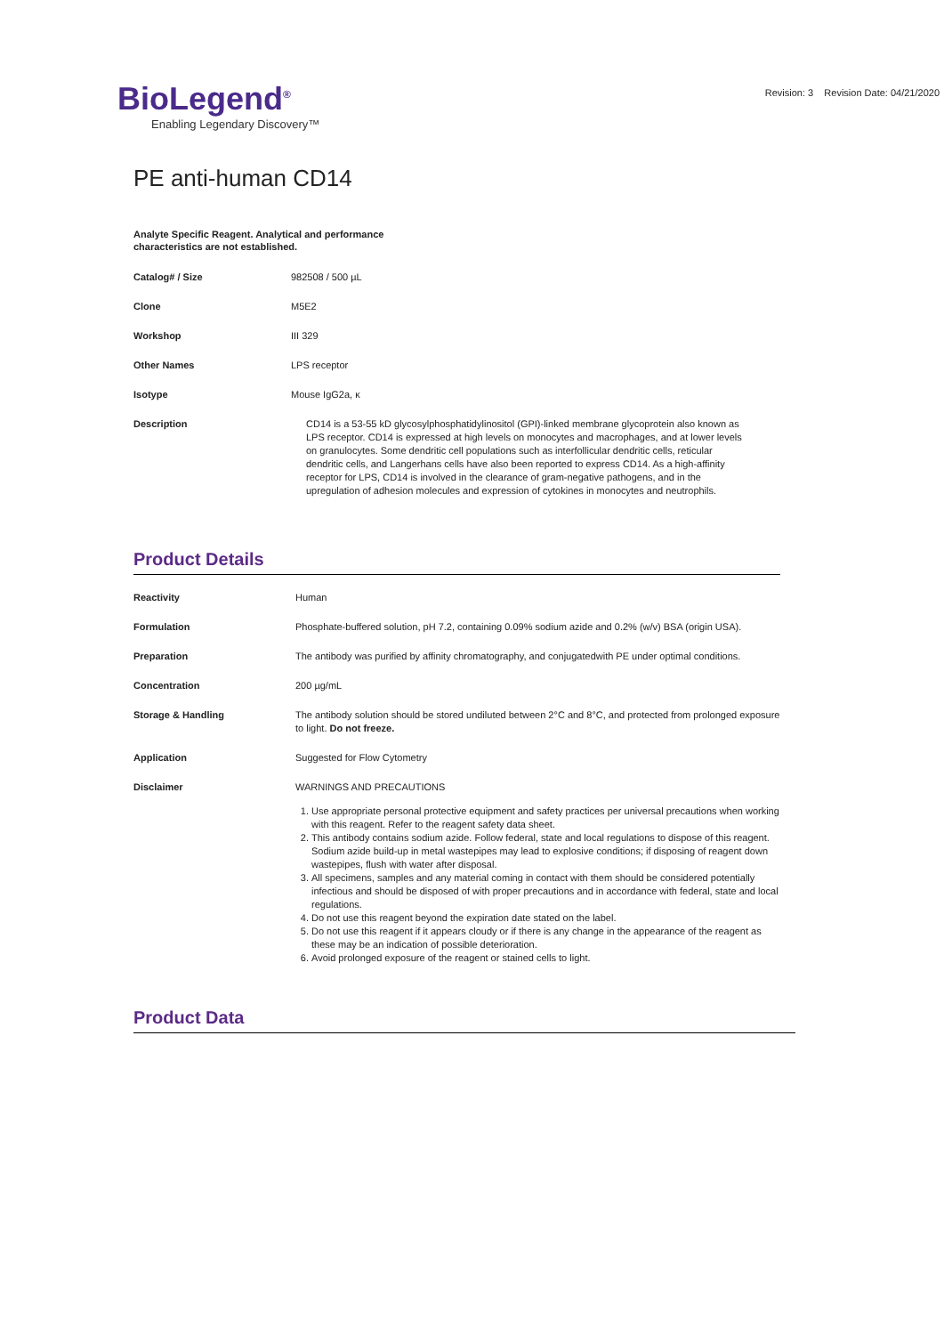BioLegend<sup>®</sup>
Enabling Legendary Discovery™
Revision: 3 Revision Date: 04/21/2020
PE anti-human CD14
Analyte Specific Reagent. Analytical and performance characteristics are not established.
| Catalog# / Size | 982508 / 500 µL |
| Clone | M5E2 |
| Workshop | III 329 |
| Other Names | LPS receptor |
| Isotype | Mouse IgG2a, κ |
| Description | CD14 is a 53-55 kD glycosylphosphatidylinositol (GPI)-linked membrane glycoprotein also known as LPS receptor. CD14 is expressed at high levels on monocytes and macrophages, and at lower levels on granulocytes. Some dendritic cell populations such as interfollicular dendritic cells, reticular dendritic cells, and Langerhans cells have also been reported to express CD14. As a high-affinity receptor for LPS, CD14 is involved in the clearance of gram-negative pathogens, and in the upregulation of adhesion molecules and expression of cytokines in monocytes and neutrophils. |
Product Details
| Reactivity | Human |
| Formulation | Phosphate-buffered solution, pH 7.2, containing 0.09% sodium azide and 0.2% (w/v) BSA (origin USA). |
| Preparation | The antibody was purified by affinity chromatography, and conjugatedwith PE under optimal conditions. |
| Concentration | 200 µg/mL |
| Storage & Handling | The antibody solution should be stored undiluted between 2°C and 8°C, and protected from prolonged exposure to light. Do not freeze. |
| Application | Suggested for Flow Cytometry |
| Disclaimer | WARNINGS AND PRECAUTIONS 1. Use appropriate personal protective equipment and safety practices per universal precautions when working with this reagent. Refer to the reagent safety data sheet. 2. This antibody contains sodium azide. Follow federal, state and local regulations to dispose of this reagent. Sodium azide build-up in metal wastepipes may lead to explosive conditions; if disposing of reagent down wastepipes, flush with water after disposal. 3. All specimens, samples and any material coming in contact with them should be considered potentially infectious and should be disposed of with proper precautions and in accordance with federal, state and local regulations. 4. Do not use this reagent beyond the expiration date stated on the label. 5. Do not use this reagent if it appears cloudy or if there is any change in the appearance of the reagent as these may be an indication of possible deterioration. 6. Avoid prolonged exposure of the reagent or stained cells to light. |
Product Data